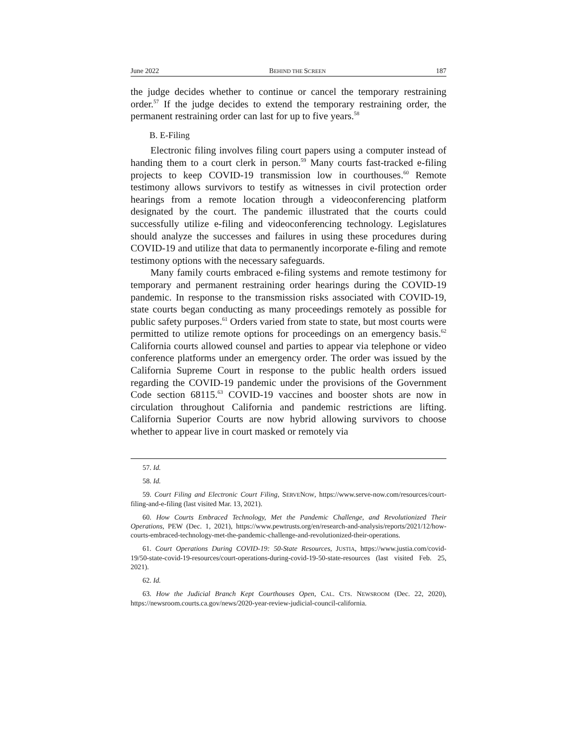June 2022 BEHIND THE SCREEN 187
the judge decides whether to continue or cancel the temporary restraining order.<sup>57</sup> If the judge decides to extend the temporary restraining order, the permanent restraining order can last for up to five years.<sup>58</sup>
B. E-Filing
Electronic filing involves filing court papers using a computer instead of handing them to a court clerk in person.<sup>59</sup> Many courts fast-tracked e-filing projects to keep COVID-19 transmission low in courthouses.<sup>60</sup> Remote testimony allows survivors to testify as witnesses in civil protection order hearings from a remote location through a videoconferencing platform designated by the court. The pandemic illustrated that the courts could successfully utilize e-filing and videoconferencing technology. Legislatures should analyze the successes and failures in using these procedures during COVID-19 and utilize that data to permanently incorporate e-filing and remote testimony options with the necessary safeguards.
Many family courts embraced e-filing systems and remote testimony for temporary and permanent restraining order hearings during the COVID-19 pandemic. In response to the transmission risks associated with COVID-19, state courts began conducting as many proceedings remotely as possible for public safety purposes.<sup>61</sup> Orders varied from state to state, but most courts were permitted to utilize remote options for proceedings on an emergency basis.<sup>62</sup> California courts allowed counsel and parties to appear via telephone or video conference platforms under an emergency order. The order was issued by the California Supreme Court in response to the public health orders issued regarding the COVID-19 pandemic under the provisions of the Government Code section 68115.<sup>63</sup> COVID-19 vaccines and booster shots are now in circulation throughout California and pandemic restrictions are lifting. California Superior Courts are now hybrid allowing survivors to choose whether to appear live in court masked or remotely via
57. Id.
58. Id.
59. Court Filing and Electronic Court Filing, SERVENOW, https://www.serve-now.com/resources/court-filing-and-e-filing (last visited Mar. 13, 2021).
60. How Courts Embraced Technology, Met the Pandemic Challenge, and Revolutionized Their Operations, PEW (Dec. 1, 2021), https://www.pewtrusts.org/en/research-and-analysis/reports/2021/12/how-courts-embraced-technology-met-the-pandemic-challenge-and-revolutionized-their-operations.
61. Court Operations During COVID-19: 50-State Resources, JUSTIA, https://www.justia.com/covid-19/50-state-covid-19-resources/court-operations-during-covid-19-50-state-resources (last visited Feb. 25, 2021).
62. Id.
63. How the Judicial Branch Kept Courthouses Open, CAL. CTS. NEWSROOM (Dec. 22, 2020), https://newsroom.courts.ca.gov/news/2020-year-review-judicial-council-california.